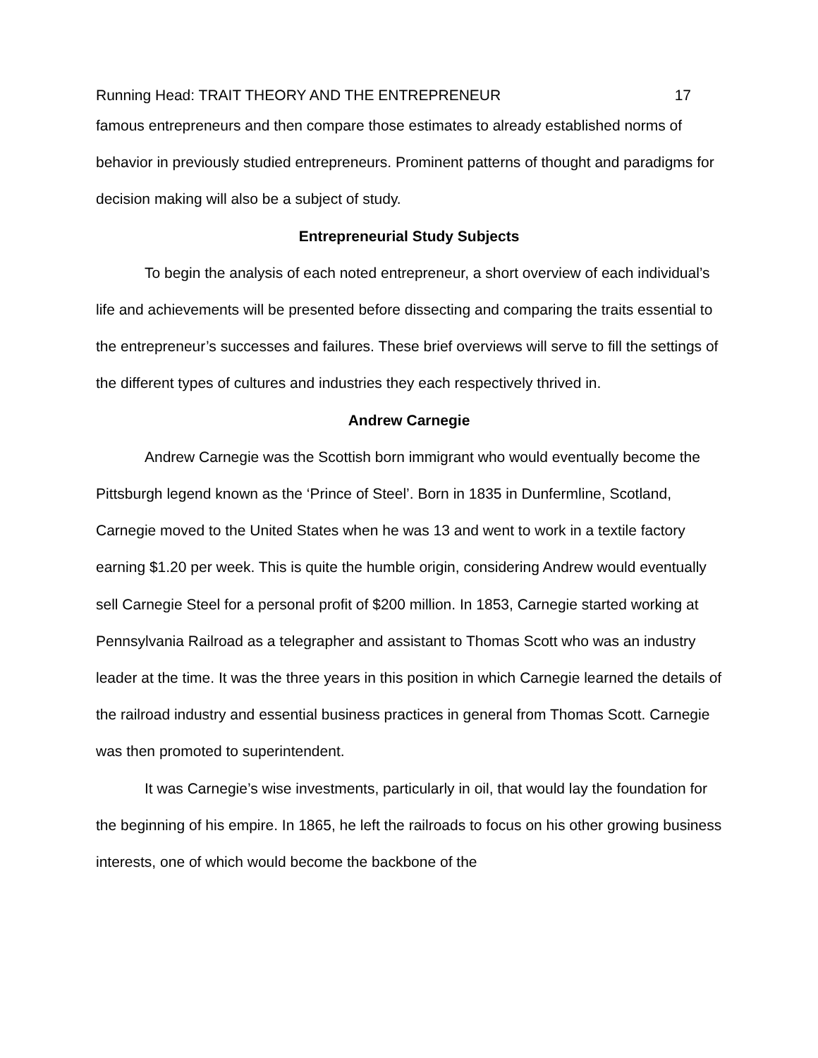Running Head: TRAIT THEORY AND THE ENTREPRENEUR 17
famous entrepreneurs and then compare those estimates to already established norms of behavior in previously studied entrepreneurs. Prominent patterns of thought and paradigms for decision making will also be a subject of study.
Entrepreneurial Study Subjects
To begin the analysis of each noted entrepreneur, a short overview of each individual’s life and achievements will be presented before dissecting and comparing the traits essential to the entrepreneur’s successes and failures. These brief overviews will serve to fill the settings of the different types of cultures and industries they each respectively thrived in.
Andrew Carnegie
Andrew Carnegie was the Scottish born immigrant who would eventually become the Pittsburgh legend known as the ‘Prince of Steel’. Born in 1835 in Dunfermline, Scotland, Carnegie moved to the United States when he was 13 and went to work in a textile factory earning $1.20 per week. This is quite the humble origin, considering Andrew would eventually sell Carnegie Steel for a personal profit of $200 million. In 1853, Carnegie started working at Pennsylvania Railroad as a telegrapher and assistant to Thomas Scott who was an industry leader at the time. It was the three years in this position in which Carnegie learned the details of the railroad industry and essential business practices in general from Thomas Scott. Carnegie was then promoted to superintendent.
It was Carnegie’s wise investments, particularly in oil, that would lay the foundation for the beginning of his empire. In 1865, he left the railroads to focus on his other growing business interests, one of which would become the backbone of the